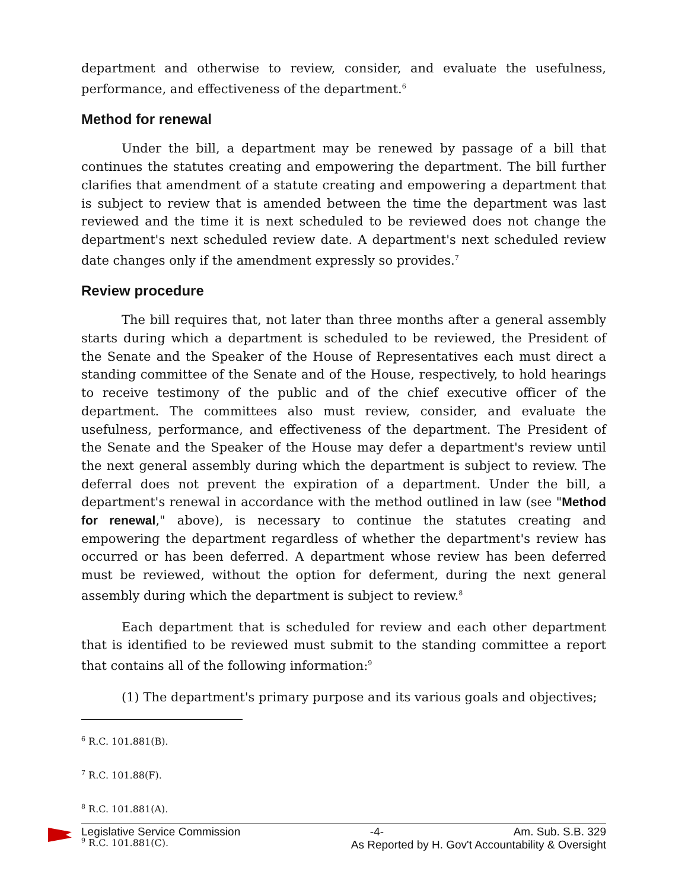department and otherwise to review, consider, and evaluate the usefulness, performance, and effectiveness of the department.<sup>6</sup>
Method for renewal
Under the bill, a department may be renewed by passage of a bill that continues the statutes creating and empowering the department. The bill further clarifies that amendment of a statute creating and empowering a department that is subject to review that is amended between the time the department was last reviewed and the time it is next scheduled to be reviewed does not change the department's next scheduled review date. A department's next scheduled review date changes only if the amendment expressly so provides.<sup>7</sup>
Review procedure
The bill requires that, not later than three months after a general assembly starts during which a department is scheduled to be reviewed, the President of the Senate and the Speaker of the House of Representatives each must direct a standing committee of the Senate and of the House, respectively, to hold hearings to receive testimony of the public and of the chief executive officer of the department. The committees also must review, consider, and evaluate the usefulness, performance, and effectiveness of the department. The President of the Senate and the Speaker of the House may defer a department's review until the next general assembly during which the department is subject to review. The deferral does not prevent the expiration of a department. Under the bill, a department's renewal in accordance with the method outlined in law (see "Method for renewal," above), is necessary to continue the statutes creating and empowering the department regardless of whether the department's review has occurred or has been deferred. A department whose review has been deferred must be reviewed, without the option for deferment, during the next general assembly during which the department is subject to review.<sup>8</sup>
Each department that is scheduled for review and each other department that is identified to be reviewed must submit to the standing committee a report that contains all of the following information:<sup>9</sup>
(1) The department's primary purpose and its various goals and objectives;
<sup>6</sup> R.C. 101.881(B).
<sup>7</sup> R.C. 101.88(F).
<sup>8</sup> R.C. 101.881(A).
<sup>9</sup> R.C. 101.881(C).
Legislative Service Commission -4- Am. Sub. S.B. 329
As Reported by H. Gov't Accountability & Oversight